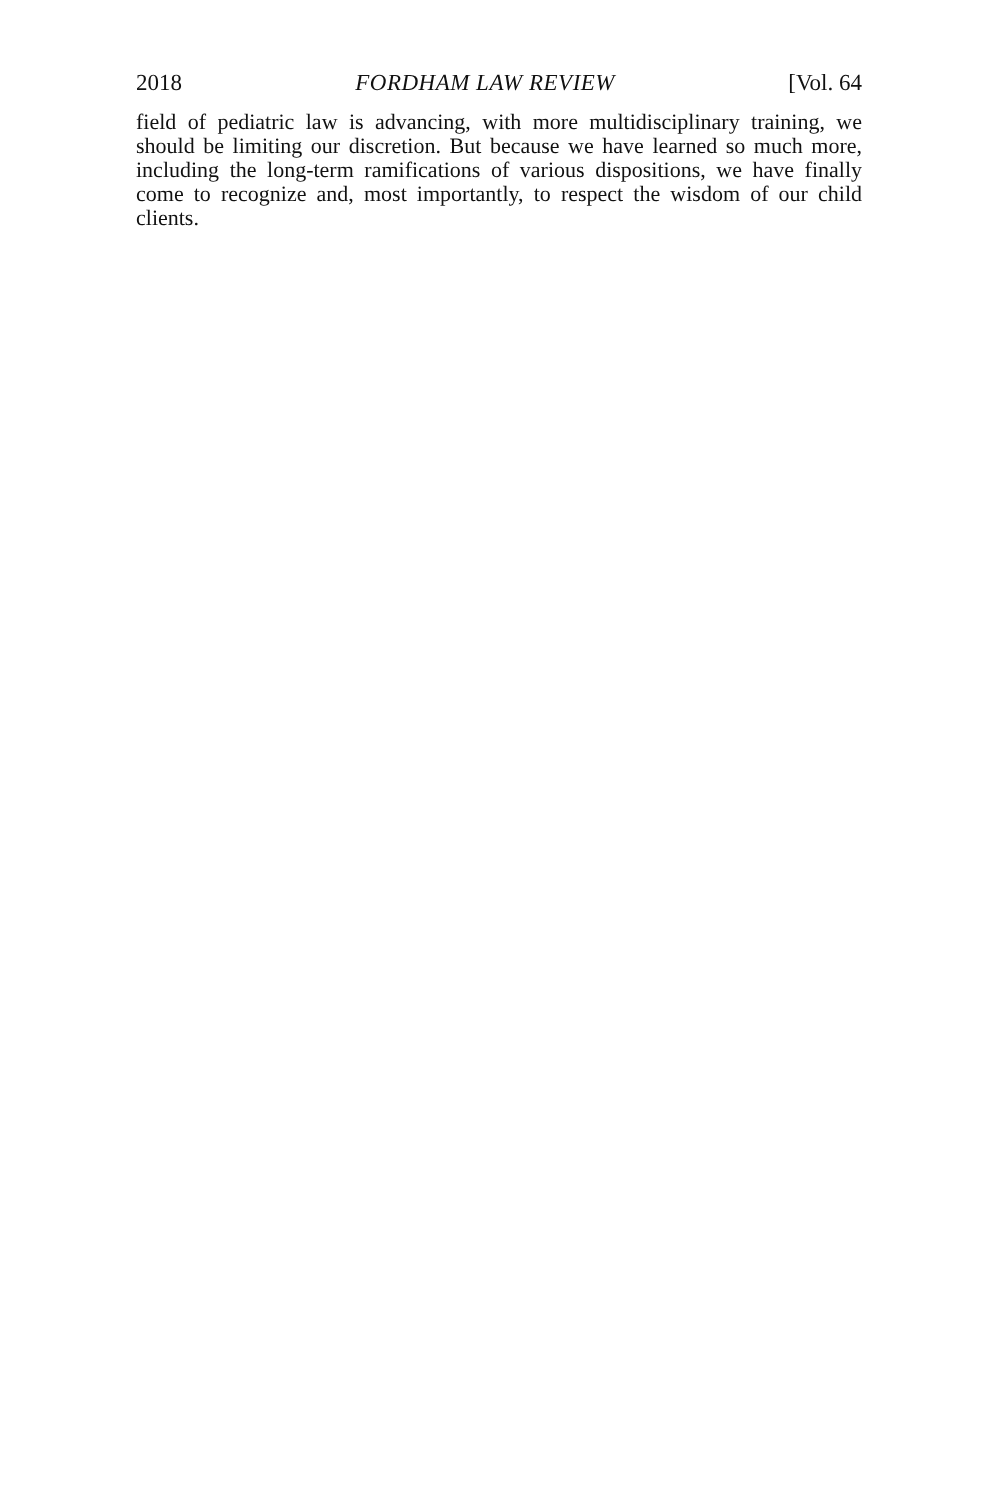2018 FORDHAM LAW REVIEW [Vol. 64
field of pediatric law is advancing, with more multidisciplinary training, we should be limiting our discretion. But because we have learned so much more, including the long-term ramifications of various dispositions, we have finally come to recognize and, most importantly, to respect the wisdom of our child clients.